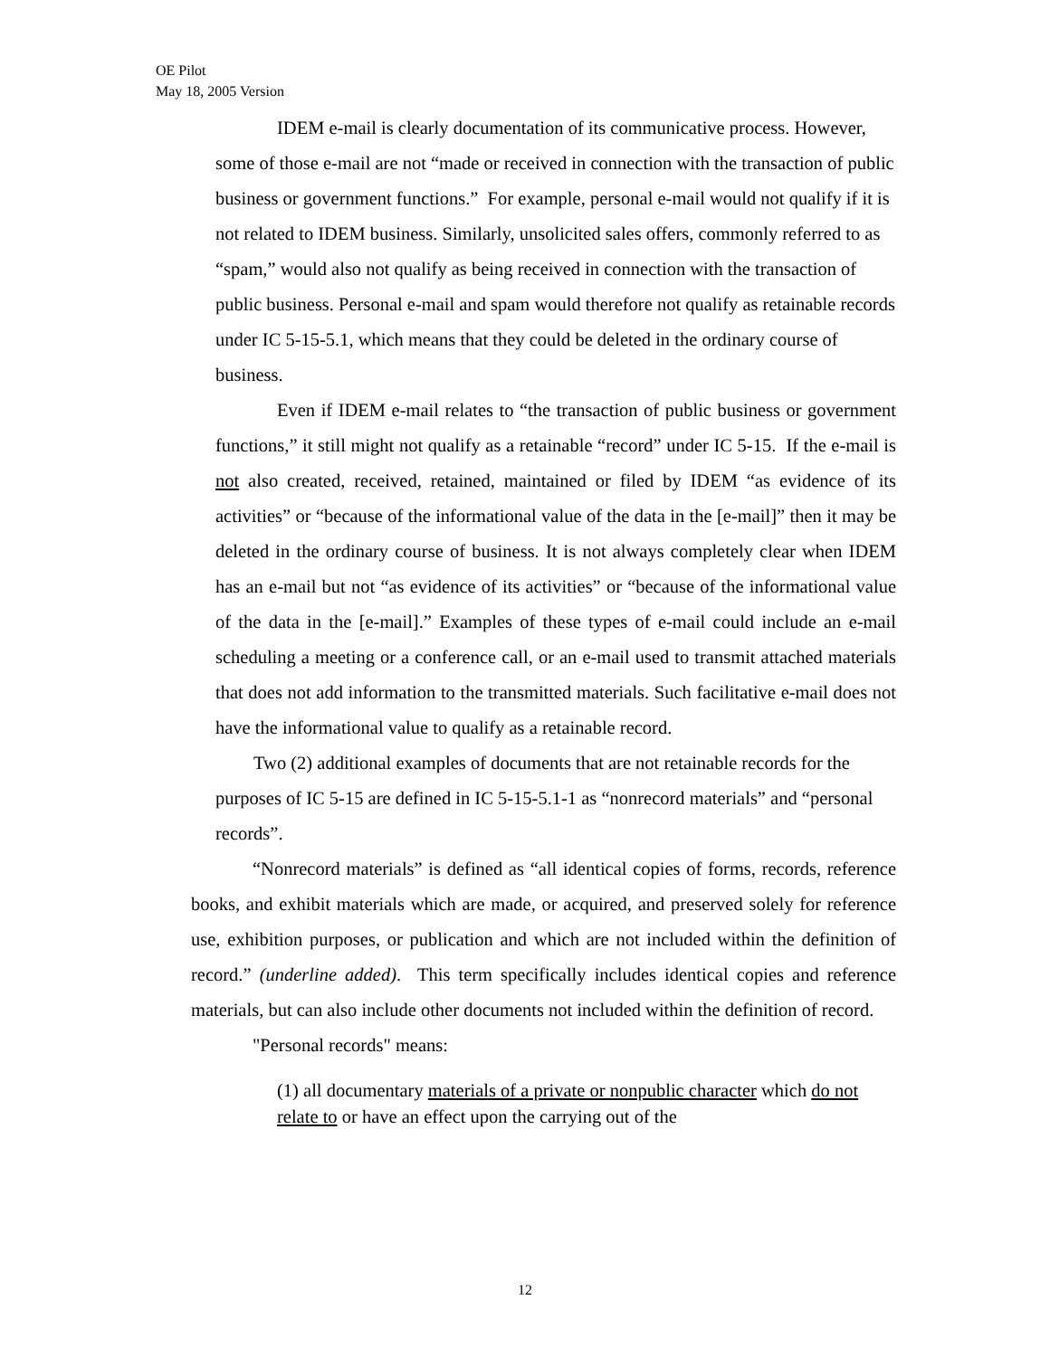OE Pilot
May 18, 2005 Version
IDEM e-mail is clearly documentation of its communicative process. However, some of those e-mail are not “made or received in connection with the transaction of public business or government functions.” For example, personal e-mail would not qualify if it is not related to IDEM business. Similarly, unsolicited sales offers, commonly referred to as “spam,” would also not qualify as being received in connection with the transaction of public business. Personal e-mail and spam would therefore not qualify as retainable records under IC 5-15-5.1, which means that they could be deleted in the ordinary course of business.
Even if IDEM e-mail relates to “the transaction of public business or government functions,” it still might not qualify as a retainable “record” under IC 5-15. If the e-mail is not also created, received, retained, maintained or filed by IDEM “as evidence of its activities” or “because of the informational value of the data in the [e-mail]” then it may be deleted in the ordinary course of business. It is not always completely clear when IDEM has an e-mail but not “as evidence of its activities” or “because of the informational value of the data in the [e-mail].” Examples of these types of e-mail could include an e-mail scheduling a meeting or a conference call, or an e-mail used to transmit attached materials that does not add information to the transmitted materials. Such facilitative e-mail does not have the informational value to qualify as a retainable record.
Two (2) additional examples of documents that are not retainable records for the purposes of IC 5-15 are defined in IC 5-15-5.1-1 as “nonrecord materials” and “personal records”.
“Nonrecord materials” is defined as “all identical copies of forms, records, reference books, and exhibit materials which are made, or acquired, and preserved solely for reference use, exhibition purposes, or publication and which are not included within the definition of record.” (underline added). This term specifically includes identical copies and reference materials, but can also include other documents not included within the definition of record.
"Personal records" means:
(1) all documentary materials of a private or nonpublic character which do not relate to or have an effect upon the carrying out of the
12